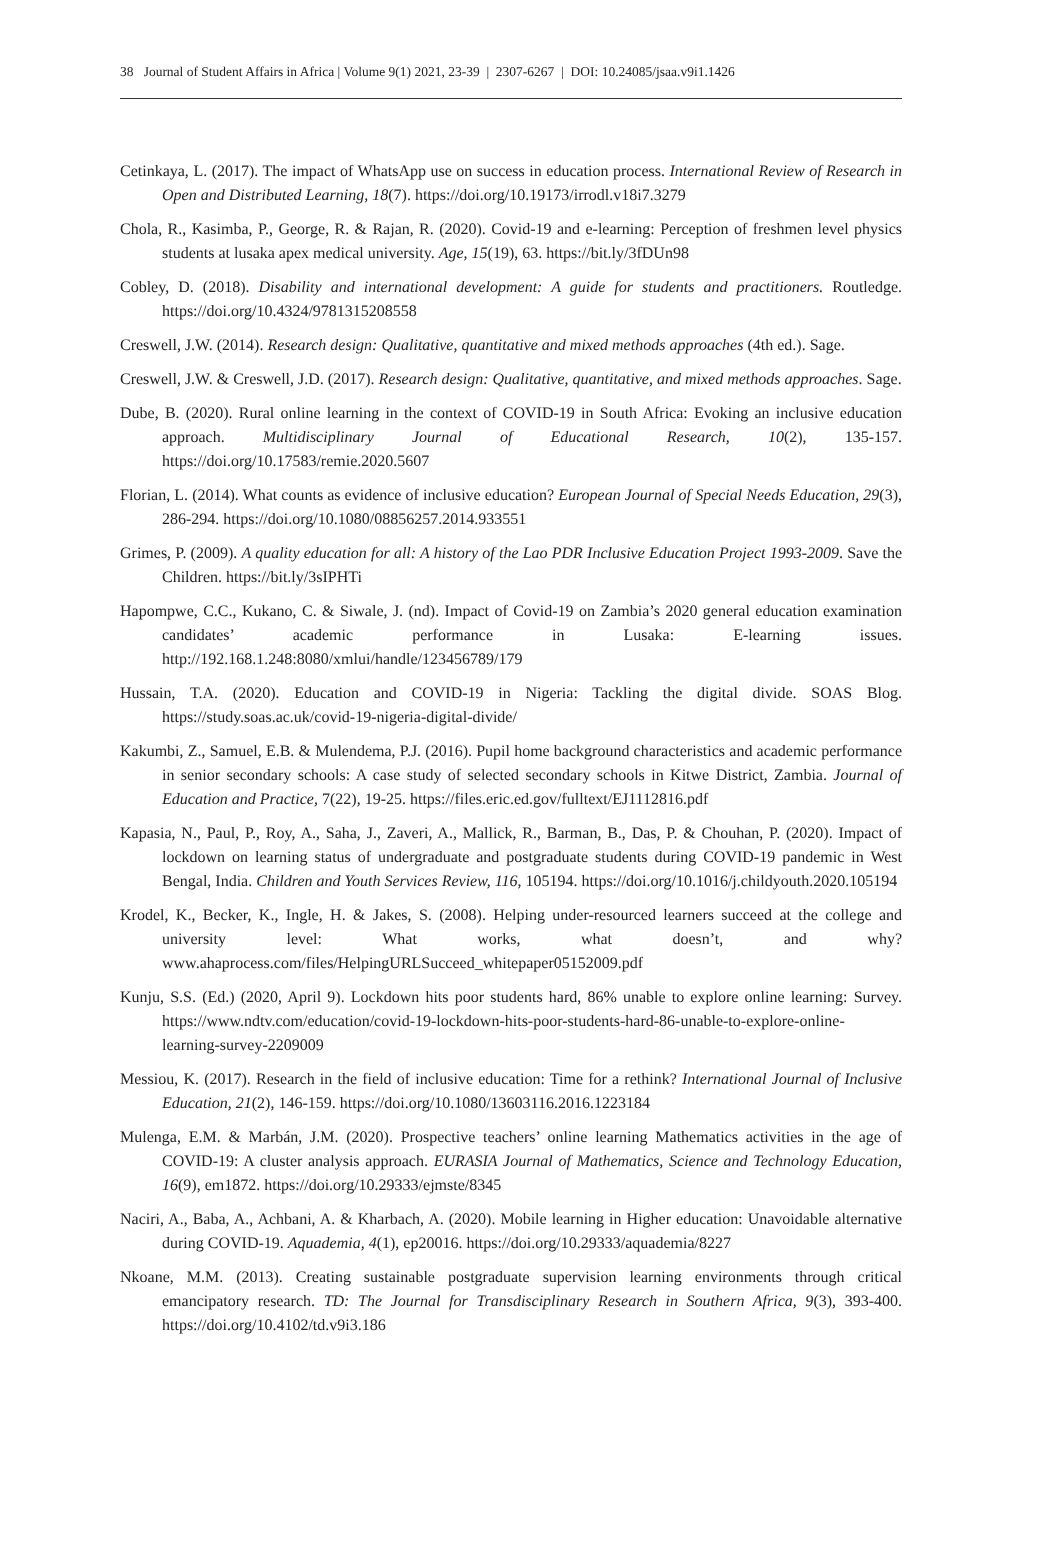38 Journal of Student Affairs in Africa | Volume 9(1) 2021, 23-39 | 2307-6267 | DOI: 10.24085/jsaa.v9i1.1426
Cetinkaya, L. (2017). The impact of WhatsApp use on success in education process. International Review of Research in Open and Distributed Learning, 18(7). https://doi.org/10.19173/irrodl.v18i7.3279
Chola, R., Kasimba, P., George, R. & Rajan, R. (2020). Covid-19 and e-learning: Perception of freshmen level physics students at lusaka apex medical university. Age, 15(19), 63. https://bit.ly/3fDUn98
Cobley, D. (2018). Disability and international development: A guide for students and practitioners. Routledge. https://doi.org/10.4324/9781315208558
Creswell, J.W. (2014). Research design: Qualitative, quantitative and mixed methods approaches (4th ed.). Sage.
Creswell, J.W. & Creswell, J.D. (2017). Research design: Qualitative, quantitative, and mixed methods approaches. Sage.
Dube, B. (2020). Rural online learning in the context of COVID-19 in South Africa: Evoking an inclusive education approach. Multidisciplinary Journal of Educational Research, 10(2), 135-157. https://doi.org/10.17583/remie.2020.5607
Florian, L. (2014). What counts as evidence of inclusive education? European Journal of Special Needs Education, 29(3), 286-294. https://doi.org/10.1080/08856257.2014.933551
Grimes, P. (2009). A quality education for all: A history of the Lao PDR Inclusive Education Project 1993-2009. Save the Children. https://bit.ly/3sIPHTi
Hapompwe, C.C., Kukano, C. & Siwale, J. (nd). Impact of Covid-19 on Zambia’s 2020 general education examination candidates’ academic performance in Lusaka: E-learning issues. http://192.168.1.248:8080/xmlui/handle/123456789/179
Hussain, T.A. (2020). Education and COVID-19 in Nigeria: Tackling the digital divide. SOAS Blog. https://study.soas.ac.uk/covid-19-nigeria-digital-divide/
Kakumbi, Z., Samuel, E.B. & Mulendema, P.J. (2016). Pupil home background characteristics and academic performance in senior secondary schools: A case study of selected secondary schools in Kitwe District, Zambia. Journal of Education and Practice, 7(22), 19-25. https://files.eric.ed.gov/fulltext/EJ1112816.pdf
Kapasia, N., Paul, P., Roy, A., Saha, J., Zaveri, A., Mallick, R., Barman, B., Das, P. & Chouhan, P. (2020). Impact of lockdown on learning status of undergraduate and postgraduate students during COVID-19 pandemic in West Bengal, India. Children and Youth Services Review, 116, 105194. https://doi.org/10.1016/j.childyouth.2020.105194
Krodel, K., Becker, K., Ingle, H. & Jakes, S. (2008). Helping under-resourced learners succeed at the college and university level: What works, what doesn’t, and why? www.ahaprocess.com/files/HelpingURLSucceed_whitepaper05152009.pdf
Kunju, S.S. (Ed.) (2020, April 9). Lockdown hits poor students hard, 86% unable to explore online learning: Survey. https://www.ndtv.com/education/covid-19-lockdown-hits-poor-students-hard-86-unable-to-explore-online-learning-survey-2209009
Messiou, K. (2017). Research in the field of inclusive education: Time for a rethink? International Journal of Inclusive Education, 21(2), 146-159. https://doi.org/10.1080/13603116.2016.1223184
Mulenga, E.M. & Marbán, J.M. (2020). Prospective teachers’ online learning Mathematics activities in the age of COVID-19: A cluster analysis approach. EURASIA Journal of Mathematics, Science and Technology Education, 16(9), em1872. https://doi.org/10.29333/ejmste/8345
Naciri, A., Baba, A., Achbani, A. & Kharbach, A. (2020). Mobile learning in Higher education: Unavoidable alternative during COVID-19. Aquademia, 4(1), ep20016. https://doi.org/10.29333/aquademia/8227
Nkoane, M.M. (2013). Creating sustainable postgraduate supervision learning environments through critical emancipatory research. TD: The Journal for Transdisciplinary Research in Southern Africa, 9(3), 393-400. https://doi.org/10.4102/td.v9i3.186